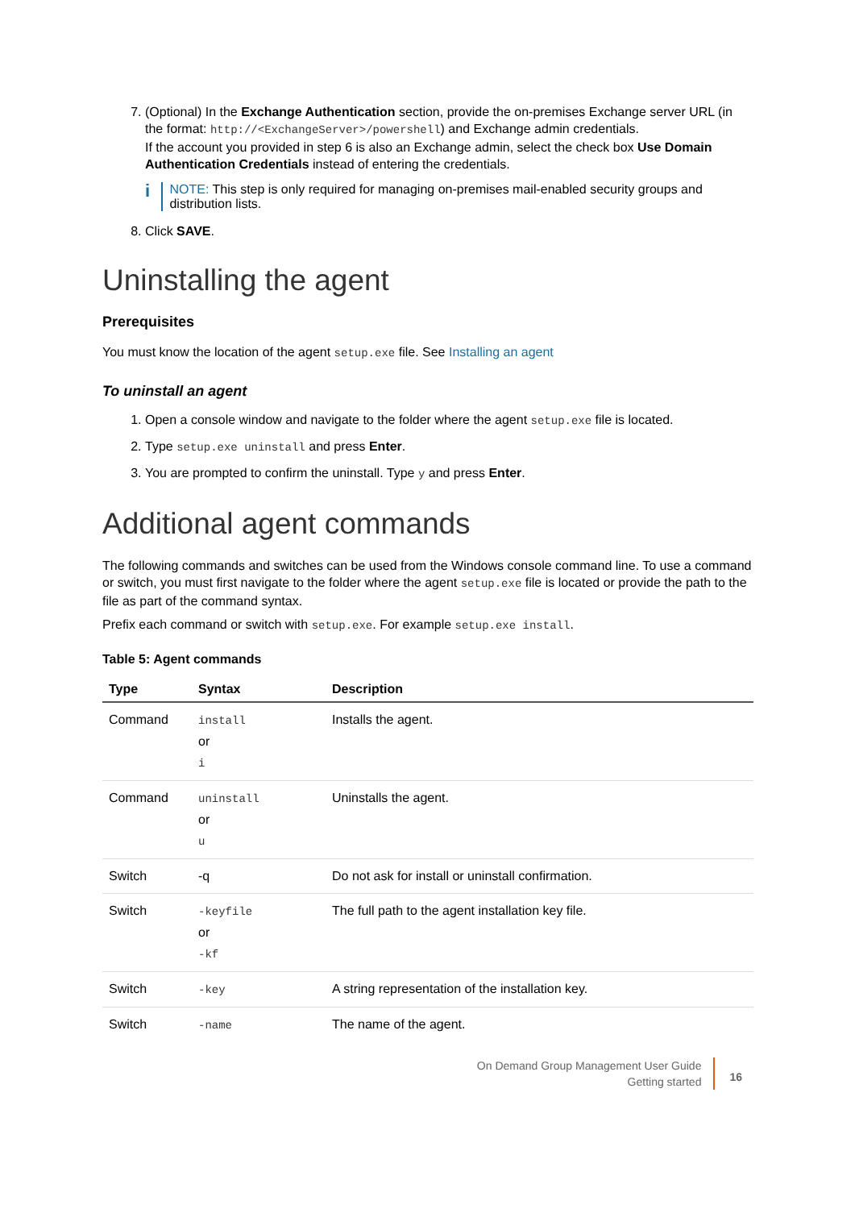7. (Optional) In the Exchange Authentication section, provide the on-premises Exchange server URL (in the format: http://<ExchangeServer>/powershell) and Exchange admin credentials.
If the account you provided in step 6 is also an Exchange admin, select the check box Use Domain Authentication Credentials instead of entering the credentials.
i
NOTE: This step is only required for managing on-premises mail-enabled security groups and distribution lists.
8. Click SAVE.
Uninstalling the agent
Prerequisites
You must know the location of the agent setup.exe file. See Installing an agent
To uninstall an agent
1. Open a console window and navigate to the folder where the agent setup.exe file is located.
2. Type setup.exe uninstall and press Enter.
3. You are prompted to confirm the uninstall. Type y and press Enter.
Additional agent commands
The following commands and switches can be used from the Windows console command line. To use a command or switch, you must first navigate to the folder where the agent setup.exe file is located or provide the path to the file as part of the command syntax.
Prefix each command or switch with setup.exe. For example setup.exe install.
Table 5: Agent commands
| Type | Syntax | Description |
| --- | --- | --- |
| Command | install or i | Installs the agent. |
| Command | uninstall or u | Uninstalls the agent. |
| Switch | -q | Do not ask for install or uninstall confirmation. |
| Switch | -keyfile or -kf | The full path to the agent installation key file. |
| Switch | -key | A string representation of the installation key. |
| Switch | -name | The name of the agent. |
On Demand Group Management User Guide
Getting started
16